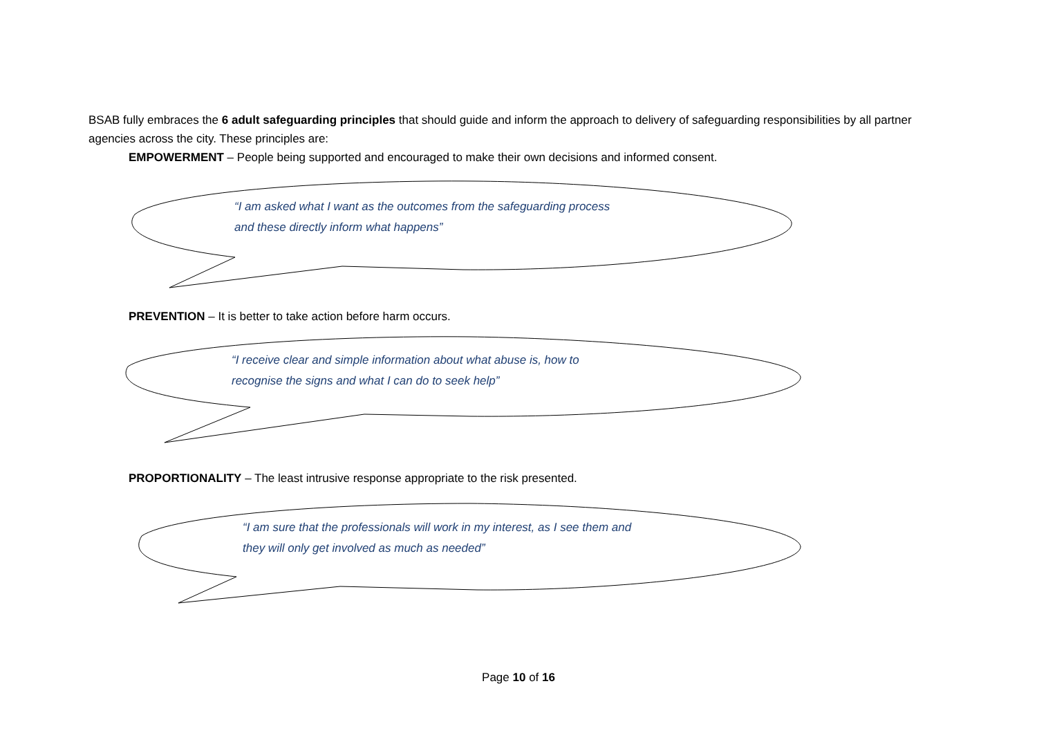BSAB fully embraces the 6 adult safeguarding principles that should guide and inform the approach to delivery of safeguarding responsibilities by all partner agencies across the city. These principles are:
EMPOWERMENT – People being supported and encouraged to make their own decisions and informed consent.
“I am asked what I want as the outcomes from the safeguarding process
and these directly inform what happens”
PREVENTION – It is better to take action before harm occurs.
“I receive clear and simple information about what abuse is, how to
recognise the signs and what I can do to seek help”
PROPORTIONALITY – The least intrusive response appropriate to the risk presented.
“I am sure that the professionals will work in my interest, as I see them and
they will only get involved as much as needed”
Page 10 of 16